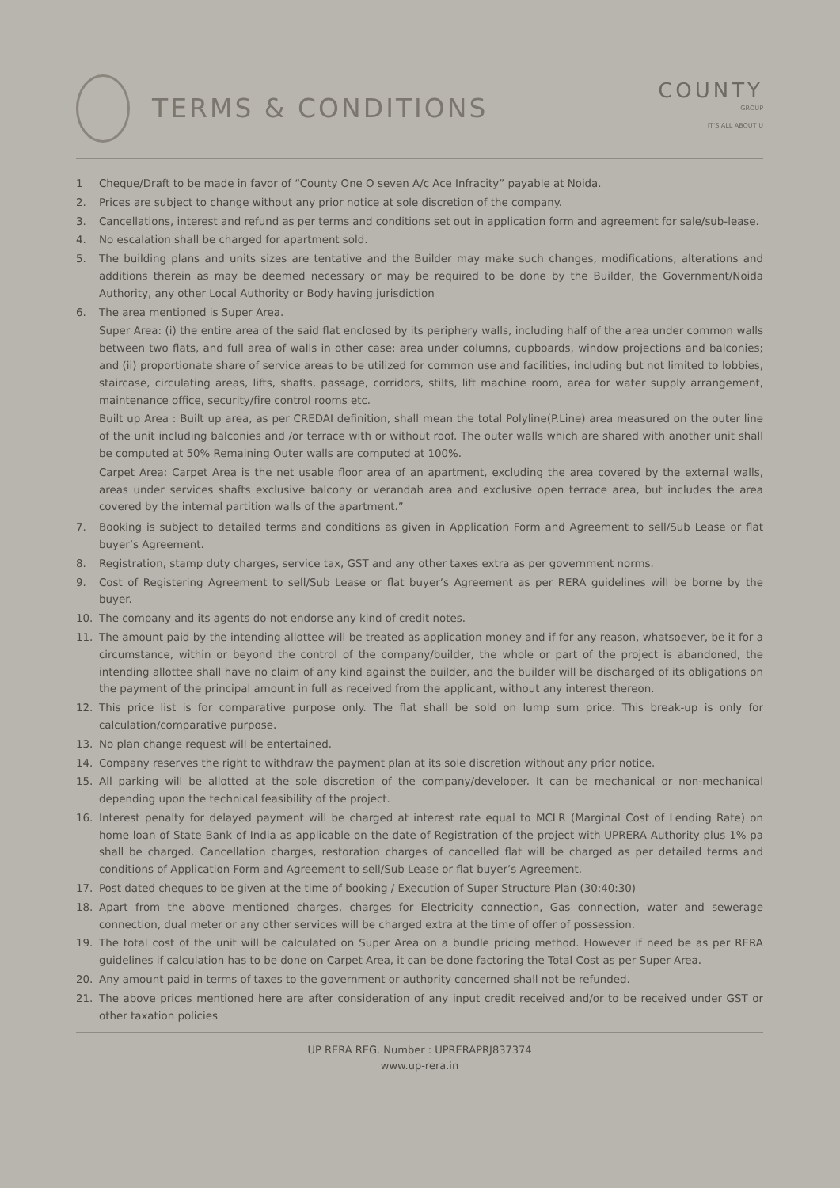TERMS & CONDITIONS
COUNTY
GROUP
IT'S ALL ABOUT U
1 Cheque/Draft to be made in favor of “County One O seven A/c Ace Infracity” payable at Noida.
2. Prices are subject to change without any prior notice at sole discretion of the company.
3. Cancellations, interest and refund as per terms and conditions set out in application form and agreement for sale/sub-lease.
4. No escalation shall be charged for apartment sold.
5. The building plans and units sizes are tentative and the Builder may make such changes, modifications, alterations and additions therein as may be deemed necessary or may be required to be done by the Builder, the Government/Noida Authority, any other Local Authority or Body having jurisdiction
6. The area mentioned is Super Area.
Super Area: (i) the entire area of the said flat enclosed by its periphery walls, including half of the area under common walls between two flats, and full area of walls in other case; area under columns, cupboards, window projections and balconies; and (ii) proportionate share of service areas to be utilized for common use and facilities, including but not limited to lobbies, staircase, circulating areas, lifts, shafts, passage, corridors, stilts, lift machine room, area for water supply arrangement, maintenance office, security/fire control rooms etc.
Built up Area : Built up area, as per CREDAI definition, shall mean the total Polyline(P.Line) area measured on the outer line of the unit including balconies and /or terrace with or without roof. The outer walls which are shared with another unit shall be computed at 50% Remaining Outer walls are computed at 100%.
Carpet Area: Carpet Area is the net usable floor area of an apartment, excluding the area covered by the external walls, areas under services shafts exclusive balcony or verandah area and exclusive open terrace area, but includes the area covered by the internal partition walls of the apartment.”
7. Booking is subject to detailed terms and conditions as given in Application Form and Agreement to sell/Sub Lease or flat buyer’s Agreement.
8. Registration, stamp duty charges, service tax, GST and any other taxes extra as per government norms.
9. Cost of Registering Agreement to sell/Sub Lease or flat buyer’s Agreement as per RERA guidelines will be borne by the buyer.
10. The company and its agents do not endorse any kind of credit notes.
11. The amount paid by the intending allottee will be treated as application money and if for any reason, whatsoever, be it for a circumstance, within or beyond the control of the company/builder, the whole or part of the project is abandoned, the intending allottee shall have no claim of any kind against the builder, and the builder will be discharged of its obligations on the payment of the principal amount in full as received from the applicant, without any interest thereon.
12. This price list is for comparative purpose only. The flat shall be sold on lump sum price. This break-up is only for calculation/comparative purpose.
13. No plan change request will be entertained.
14. Company reserves the right to withdraw the payment plan at its sole discretion without any prior notice.
15. All parking will be allotted at the sole discretion of the company/developer. It can be mechanical or non-mechanical depending upon the technical feasibility of the project.
16. Interest penalty for delayed payment will be charged at interest rate equal to MCLR (Marginal Cost of Lending Rate) on home loan of State Bank of India as applicable on the date of Registration of the project with UPRERA Authority plus 1% pa shall be charged. Cancellation charges, restoration charges of cancelled flat will be charged as per detailed terms and conditions of Application Form and Agreement to sell/Sub Lease or flat buyer’s Agreement.
17. Post dated cheques to be given at the time of booking / Execution of Super Structure Plan (30:40:30)
18. Apart from the above mentioned charges, charges for Electricity connection, Gas connection, water and sewerage connection, dual meter or any other services will be charged extra at the time of offer of possession.
19. The total cost of the unit will be calculated on Super Area on a bundle pricing method. However if need be as per RERA guidelines if calculation has to be done on Carpet Area, it can be done factoring the Total Cost as per Super Area.
20. Any amount paid in terms of taxes to the government or authority concerned shall not be refunded.
21. The above prices mentioned here are after consideration of any input credit received and/or to be received under GST or other taxation policies
UP RERA REG. Number : UPRERAPRJ837374
www.up-rera.in